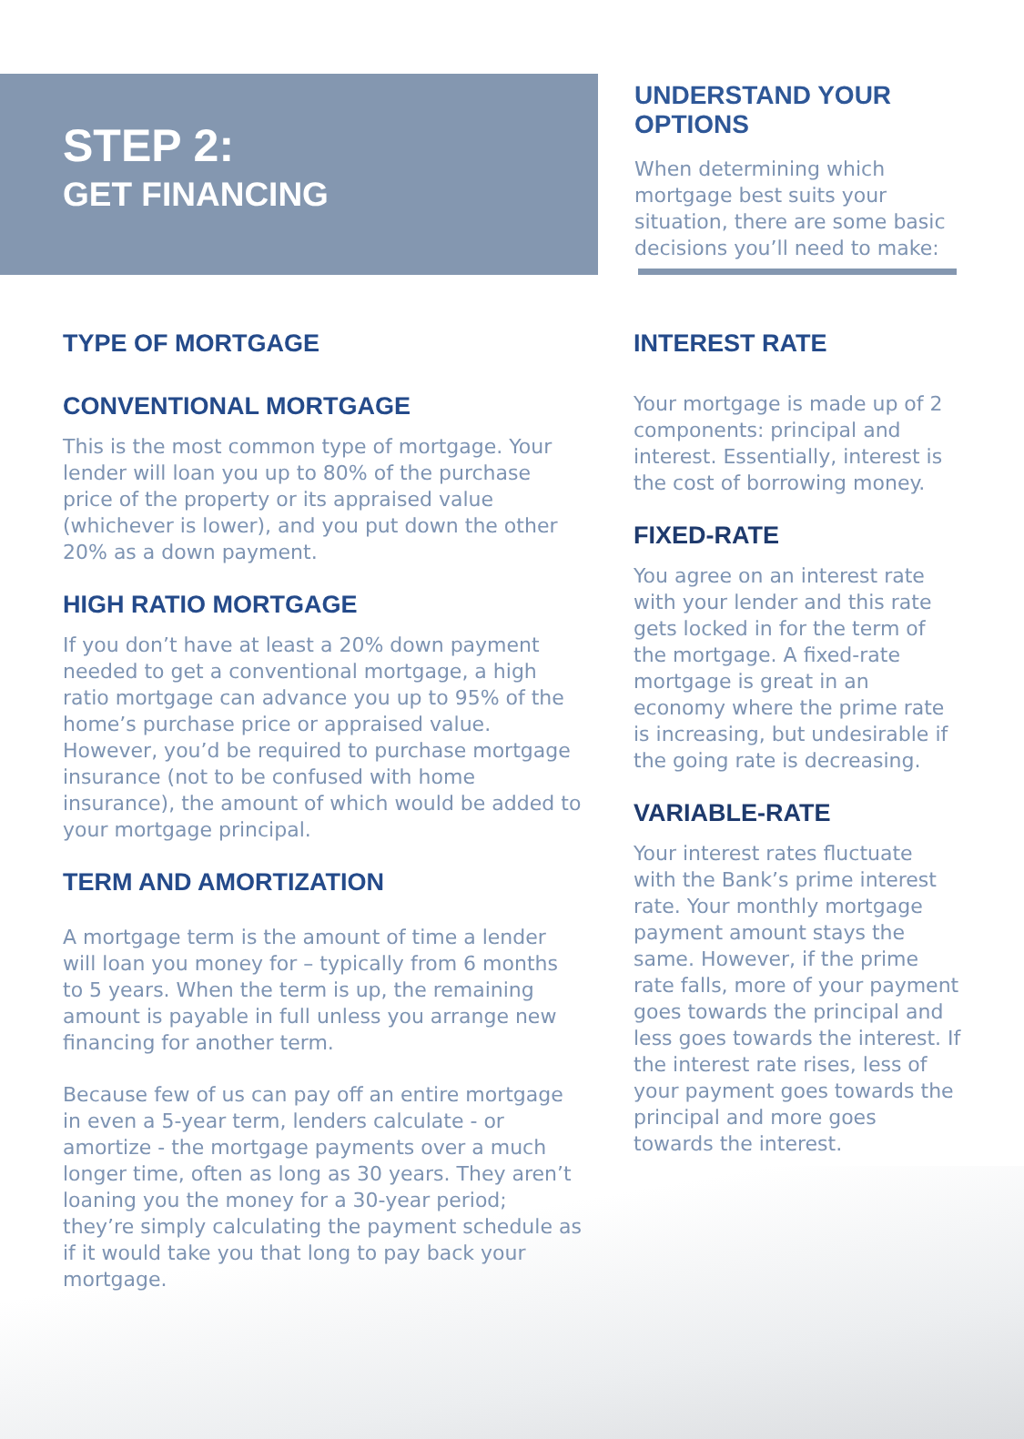STEP 2:
GET FINANCING
UNDERSTAND YOUR OPTIONS
When determining which mortgage best suits your situation, there are some basic decisions you’ll need to make:
TYPE OF MORTGAGE
CONVENTIONAL MORTGAGE
This is the most common type of mortgage. Your lender will loan you up to 80% of the purchase price of the property or its appraised value (whichever is lower), and you put down the other 20% as a down payment.
HIGH RATIO MORTGAGE
If you don’t have at least a 20% down payment needed to get a conventional mortgage, a high ratio mortgage can advance you up to 95% of the home’s purchase price or appraised value. However, you’d be required to purchase mortgage insurance (not to be confused with home insurance), the amount of which would be added to your mortgage principal.
TERM AND AMORTIZATION
A mortgage term is the amount of time a lender will loan you money for – typically from 6 months to 5 years. When the term is up, the remaining amount is payable in full unless you arrange new financing for another term.
Because few of us can pay off an entire mortgage in even a 5-year term, lenders calculate - or amortize - the mortgage payments over a much longer time, often as long as 30 years. They aren’t loaning you the money for a 30-year period; they’re simply calculating the payment schedule as if it would take you that long to pay back your mortgage.
INTEREST RATE
Your mortgage is made up of 2 components: principal and interest. Essentially, interest is the cost of borrowing money.
FIXED-RATE
You agree on an interest rate with your lender and this rate gets locked in for the term of the mortgage. A fixed-rate mortgage is great in an economy where the prime rate is increasing, but undesirable if the going rate is decreasing.
VARIABLE-RATE
Your interest rates fluctuate with the Bank’s prime interest rate. Your monthly mortgage payment amount stays the same. However, if the prime rate falls, more of your payment goes towards the principal and less goes towards the interest. If the interest rate rises, less of your payment goes towards the principal and more goes towards the interest.